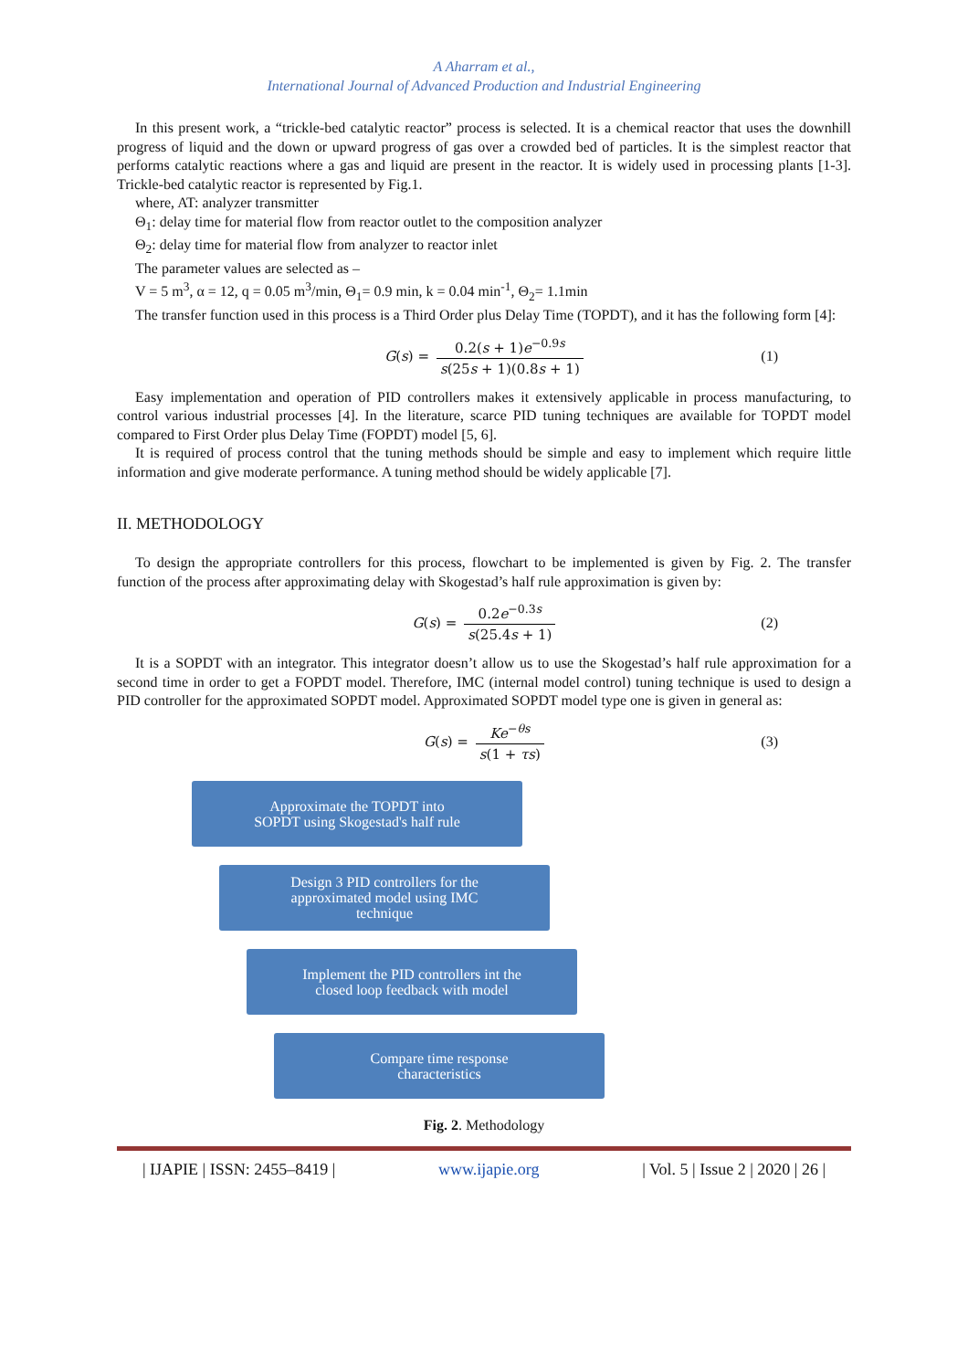A Aharram et al.,
International Journal of Advanced Production and Industrial Engineering
In this present work, a “trickle-bed catalytic reactor” process is selected. It is a chemical reactor that uses the downhill progress of liquid and the down or upward progress of gas over a crowded bed of particles. It is the simplest reactor that performs catalytic reactions where a gas and liquid are present in the reactor. It is widely used in processing plants [1-3]. Trickle-bed catalytic reactor is represented by Fig.1.
where, AT: analyzer transmitter
Θ<sub>1</sub>: delay time for material flow from reactor outlet to the composition analyzer
Θ<sub>2</sub>: delay time for material flow from analyzer to reactor inlet
The parameter values are selected as –
V = 5 m<sup>3</sup>, α = 12, q = 0.05 m<sup>3</sup>/min, Θ<sub>1</sub>= 0.9 min, k = 0.04 min<sup>-1</sup>, Θ<sub>2</sub>= 1.1min
The transfer function used in this process is a Third Order plus Delay Time (TOPDT), and it has the following form [4]:
G (s) = 0.2(s + 1)e<sup>−0.9s</sup> s(25s + 1)(0.8s + 1) (1)
Easy implementation and operation of PID controllers makes it extensively applicable in process manufacturing, to control various industrial processes [4]. In the literature, scarce PID tuning techniques are available for TOPDT model compared to First Order plus Delay Time (FOPDT) model [5, 6].
It is required of process control that the tuning methods should be simple and easy to implement which require little information and give moderate performance. A tuning method should be widely applicable [7].
II. METHODOLOGY
To design the appropriate controllers for this process, flowchart to be implemented is given by Fig. 2. The transfer function of the process after approximating delay with Skogestad’s half rule approximation is given by:
G (s) = 0.2e<sup>−0.3s</sup> s(25.4s + 1) (2)
It is a SOPDT with an integrator. This integrator doesn’t allow us to use the Skogestad’s half rule approximation for a second time in order to get a FOPDT model. Therefore, IMC (internal model control) tuning technique is used to design a PID controller for the approximated SOPDT model. Approximated SOPDT model type one is given in general as:
G (s) = Ke<sup>−θs</sup> s(1 + τs) (3)
Approximate the TOPDT into
SOPDT using Skogestad's half rule
Design 3 PID controllers for the
approximated model using IMC
technique
Implement the PID controllers int the
closed loop feedback with model
Compare time response
characteristics
Fig. 2. Methodology
| IJAPIE | ISSN: 2455–8419 | www.ijapie.org | Vol. 5 | Issue 2 | 2020 | 26 |